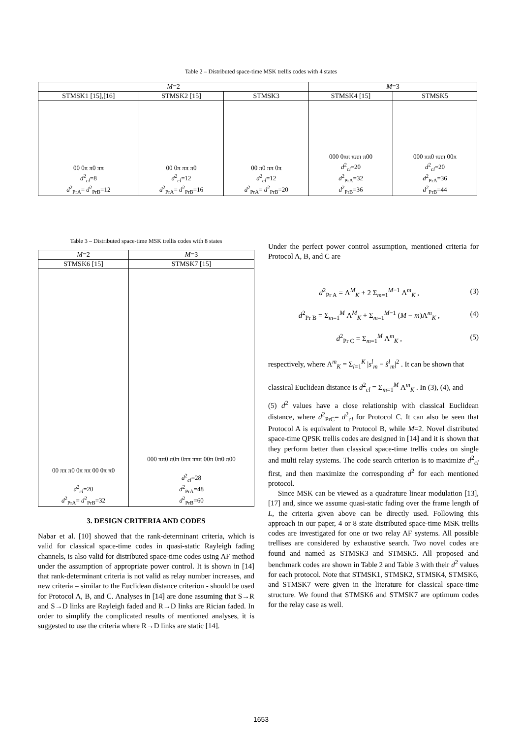Table 2 – Distributed space-time MSK trellis codes with 4 states
| M =2 | | | M =3 | |
| --- | --- | --- | --- | --- |
| STMSK1 [15],[16] | STMSK2 [15] | STMSK3 | STMSK4 [15] | STMSK5 |
| 00 0π π0 ππ d<sup>2</sup><sub>cl</sub>=8 d<sup>2</sup><sub>PrA</sub>= d<sup>2</sup><sub>PrB</sub>=12 | 00 0π ππ π0 d<sup>2</sup><sub>cl</sub>=12 d<sup>2</sup><sub>PrA</sub>= d<sup>2</sup><sub>PrB</sub>=16 | 00 π0 ππ 0π d<sup>2</sup><sub>cl</sub>=12 d<sup>2</sup><sub>PrA</sub>= d<sup>2</sup><sub>PrB</sub>=20 | 000 0ππ πππ π00 d<sup>2</sup><sub>cl</sub>=20 d<sup>2</sup><sub>PrA</sub>=32 d<sup>2</sup><sub>PrB</sub>=36 | 000 ππ0 πππ 00π d<sup>2</sup><sub>cl</sub>=20 d<sup>2</sup><sub>PrA</sub>=36 d<sup>2</sup><sub>PrB</sub>=44 |
Table 3 – Distributed space-time MSK trellis codes with 8 states
| M =2 | M =3 |
| --- | --- |
| STMSK6 [15] | STMSK7 [15] |
| 00 ππ π0 0π ππ 00 0π π0 d<sup>2</sup><sub>cl</sub>=20 d<sup>2</sup><sub>PrA</sub>= d<sup>2</sup><sub>PrB</sub>=32 | 000 ππ0 π0π 0ππ πππ 00π 0π0 π00 d<sup>2</sup><sub>cl</sub>=28 d<sup>2</sup><sub>PrA</sub>=48 d<sup>2</sup><sub>PrB</sub>=60 |
3. DESIGN CRITERIA AND CODES
Nabar et al. [10] showed that the rank-determinant criteria, which is valid for classical space-time codes in quasi-static Rayleigh fading channels, is also valid for distributed space-time codes using AF method under the assumption of appropriate power control. It is shown in [14] that rank-determinant criteria is not valid as relay number increases, and new criteria – similar to the Euclidean distance criterion - should be used for Protocol A, B, and C. Analyses in [14] are done assuming that S→R and S→D links are Rayleigh faded and R→D links are Rician faded. In order to simplify the complicated results of mentioned analyses, it is suggested to use the criteria where R→D links are static [14].
Under the perfect power control assumption, mentioned criteria for Protocol A, B, and C are
d<sup>2</sup><sub>Pr A</sub> = Λ<sup>M</sup><sub>K</sub> + 2 Σ<sub>m=1</sub><sup>M−1</sup> Λ<sup>m</sup><sub>K</sub> , (3)
d<sup>2</sup><sub>Pr B</sub> = Σ<sub>m=1</sub><sup>M</sup> Λ<sup>M</sup><sub>K</sub> + Σ<sub>m=1</sub><sup>M−1</sup> (M − m)Λ<sup>m</sup><sub>K</sub> , (4)
d<sup>2</sup><sub>Pr C</sub> = Σ<sub>m=1</sub><sup>M</sup> Λ<sup>m</sup><sub>K</sub> , (5)
respectively, where Λ<sup>m</sup><sub>K</sub> = Σ<sub>l=1</sub><sup>K</sup> |s<sup>l</sup><sub>m</sub> − ŝ<sup>l</sup><sub>m</sub>|<sup>2</sup> . It can be shown that
classical Euclidean distance is d<sup>2</sup><sub>cl</sub> = Σ<sub>m=1</sub><sup>M</sup> Λ<sup>m</sup><sub>K</sub> . In (3), (4), and
(5) d<sup>2</sup> values have a close relationship with classical Euclidean distance, where d<sup>2</sup><sub>PrC</sub>= d<sup>2</sup><sub>cl</sub> for Protocol C. It can also be seen that Protocol A is equivalent to Protocol B, while M=2. Novel distributed space-time QPSK trellis codes are designed in [14] and it is shown that they perform better than classical space-time trellis codes on single and multi relay systems. The code search criterion is to maximize d<sup>2</sup><sub>cl</sub> first, and then maximize the corresponding d<sup>2</sup> for each mentioned protocol.
Since MSK can be viewed as a quadrature linear modulation [13], [17] and, since we assume quasi-static fading over the frame length of L, the criteria given above can be directly used. Following this approach in our paper, 4 or 8 state distributed space-time MSK trellis codes are investigated for one or two relay AF systems. All possible trellises are considered by exhaustive search. Two novel codes are found and named as STMSK3 and STMSK5. All proposed and benchmark codes are shown in Table 2 and Table 3 with their d<sup>2</sup> values for each protocol. Note that STMSK1, STMSK2, STMSK4, STMSK6, and STMSK7 were given in the literature for classical space-time structure. We found that STMSK6 and STMSK7 are optimum codes for the relay case as well.
1653